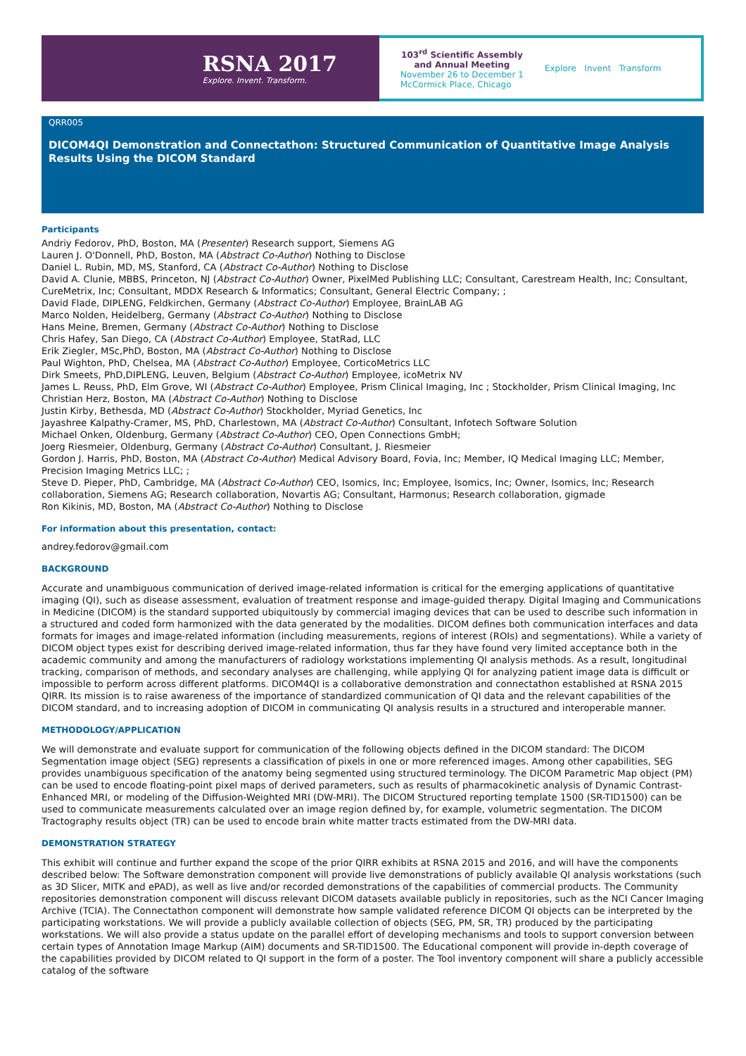RSNA 2017
Explore. Invent. Transform.
103<sup>rd</sup> Scientific Assembly
and Annual Meeting
November 26 to December 1
McCormick Place, Chicago
Explore Invent Transform
QRR005
DICOM4QI Demonstration and Connectathon: Structured Communication of Quantitative Image Analysis Results Using the DICOM Standard
Participants
Andriy Fedorov, PhD, Boston, MA (Presenter) Research support, Siemens AG
Lauren J. O'Donnell, PhD, Boston, MA (Abstract Co-Author) Nothing to Disclose
Daniel L. Rubin, MD, MS, Stanford, CA (Abstract Co-Author) Nothing to Disclose
David A. Clunie, MBBS, Princeton, NJ (Abstract Co-Author) Owner, PixelMed Publishing LLC; Consultant, Carestream Health, Inc; Consultant, CureMetrix, Inc; Consultant, MDDX Research & Informatics; Consultant, General Electric Company; ;
David Flade, DIPLENG, Feldkirchen, Germany (Abstract Co-Author) Employee, BrainLAB AG
Marco Nolden, Heidelberg, Germany (Abstract Co-Author) Nothing to Disclose
Hans Meine, Bremen, Germany (Abstract Co-Author) Nothing to Disclose
Chris Hafey, San Diego, CA (Abstract Co-Author) Employee, StatRad, LLC
Erik Ziegler, MSc,PhD, Boston, MA (Abstract Co-Author) Nothing to Disclose
Paul Wighton, PhD, Chelsea, MA (Abstract Co-Author) Employee, CorticoMetrics LLC
Dirk Smeets, PhD,DIPLENG, Leuven, Belgium (Abstract Co-Author) Employee, icoMetrix NV
James L. Reuss, PhD, Elm Grove, WI (Abstract Co-Author) Employee, Prism Clinical Imaging, Inc ; Stockholder, Prism Clinical Imaging, Inc
Christian Herz, Boston, MA (Abstract Co-Author) Nothing to Disclose
Justin Kirby, Bethesda, MD (Abstract Co-Author) Stockholder, Myriad Genetics, Inc
Jayashree Kalpathy-Cramer, MS, PhD, Charlestown, MA (Abstract Co-Author) Consultant, Infotech Software Solution
Michael Onken, Oldenburg, Germany (Abstract Co-Author) CEO, Open Connections GmbH;
Joerg Riesmeier, Oldenburg, Germany (Abstract Co-Author) Consultant, J. Riesmeier
Gordon J. Harris, PhD, Boston, MA (Abstract Co-Author) Medical Advisory Board, Fovia, Inc; Member, IQ Medical Imaging LLC; Member, Precision Imaging Metrics LLC; ;
Steve D. Pieper, PhD, Cambridge, MA (Abstract Co-Author) CEO, Isomics, Inc; Employee, Isomics, Inc; Owner, Isomics, Inc; Research collaboration, Siemens AG; Research collaboration, Novartis AG; Consultant, Harmonus; Research collaboration, gigmade
Ron Kikinis, MD, Boston, MA (Abstract Co-Author) Nothing to Disclose
For information about this presentation, contact:
andrey.fedorov@gmail.com
BACKGROUND
Accurate and unambiguous communication of derived image-related information is critical for the emerging applications of quantitative imaging (QI), such as disease assessment, evaluation of treatment response and image-guided therapy. Digital Imaging and Communications in Medicine (DICOM) is the standard supported ubiquitously by commercial imaging devices that can be used to describe such information in a structured and coded form harmonized with the data generated by the modalities. DICOM defines both communication interfaces and data formats for images and image-related information (including measurements, regions of interest (ROIs) and segmentations). While a variety of DICOM object types exist for describing derived image-related information, thus far they have found very limited acceptance both in the academic community and among the manufacturers of radiology workstations implementing QI analysis methods. As a result, longitudinal tracking, comparison of methods, and secondary analyses are challenging, while applying QI for analyzing patient image data is difficult or impossible to perform across different platforms. DICOM4QI is a collaborative demonstration and connectathon established at RSNA 2015 QIRR. Its mission is to raise awareness of the importance of standardized communication of QI data and the relevant capabilities of the DICOM standard, and to increasing adoption of DICOM in communicating QI analysis results in a structured and interoperable manner.
METHODOLOGY/APPLICATION
We will demonstrate and evaluate support for communication of the following objects defined in the DICOM standard: The DICOM Segmentation image object (SEG) represents a classification of pixels in one or more referenced images. Among other capabilities, SEG provides unambiguous specification of the anatomy being segmented using structured terminology. The DICOM Parametric Map object (PM) can be used to encode floating-point pixel maps of derived parameters, such as results of pharmacokinetic analysis of Dynamic Contrast-Enhanced MRI, or modeling of the Diffusion-Weighted MRI (DW-MRI). The DICOM Structured reporting template 1500 (SR-TID1500) can be used to communicate measurements calculated over an image region defined by, for example, volumetric segmentation. The DICOM Tractography results object (TR) can be used to encode brain white matter tracts estimated from the DW-MRI data.
DEMONSTRATION STRATEGY
This exhibit will continue and further expand the scope of the prior QIRR exhibits at RSNA 2015 and 2016, and will have the components described below: The Software demonstration component will provide live demonstrations of publicly available QI analysis workstations (such as 3D Slicer, MITK and ePAD), as well as live and/or recorded demonstrations of the capabilities of commercial products. The Community repositories demonstration component will discuss relevant DICOM datasets available publicly in repositories, such as the NCI Cancer Imaging Archive (TCIA). The Connectathon component will demonstrate how sample validated reference DICOM QI objects can be interpreted by the participating workstations. We will provide a publicly available collection of objects (SEG, PM, SR, TR) produced by the participating workstations. We will also provide a status update on the parallel effort of developing mechanisms and tools to support conversion between certain types of Annotation Image Markup (AIM) documents and SR-TID1500. The Educational component will provide in-depth coverage of the capabilities provided by DICOM related to QI support in the form of a poster. The Tool inventory component will share a publicly accessible catalog of the software